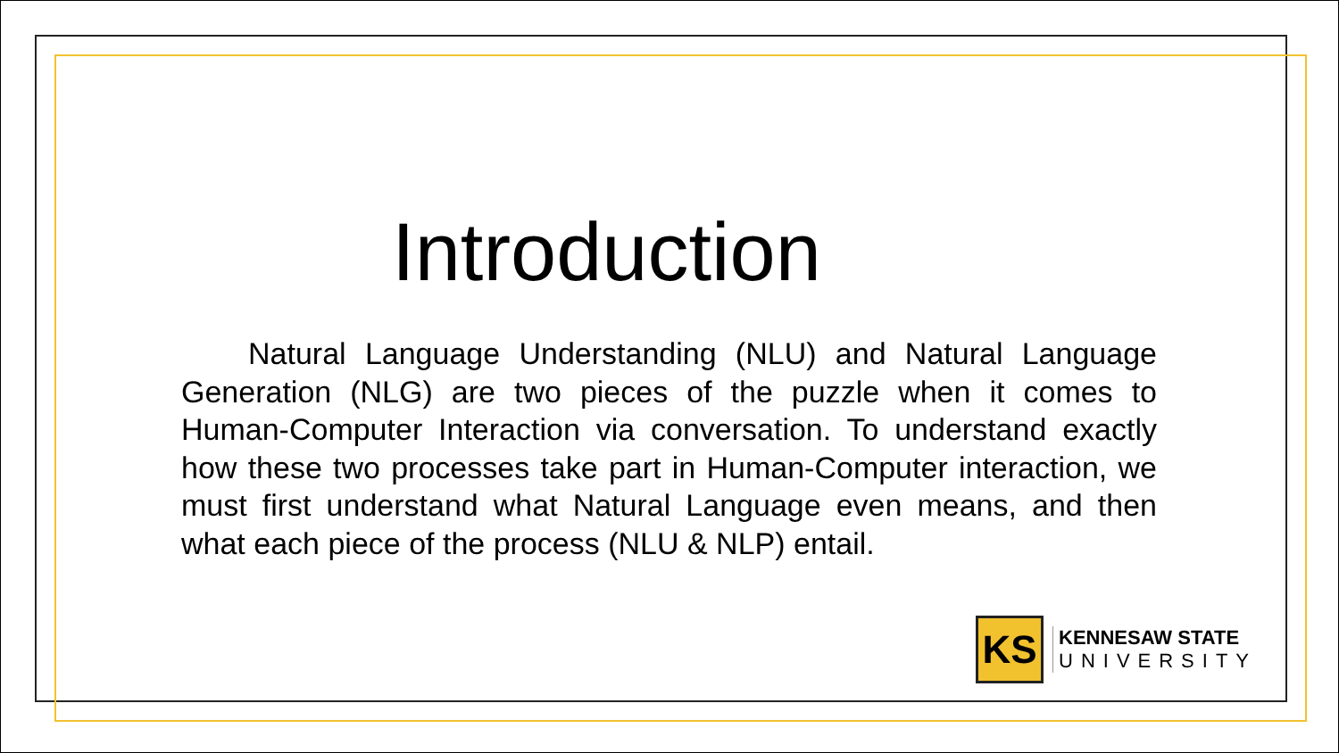Introduction
Natural Language Understanding (NLU) and Natural Language Generation (NLG) are two pieces of the puzzle when it comes to Human-Computer Interaction via conversation. To understand exactly how these two processes take part in Human-Computer interaction, we must first understand what Natural Language even means, and then what each piece of the process (NLU & NLP) entail.
KS
KENNESAW STATE
UNIVERSITY